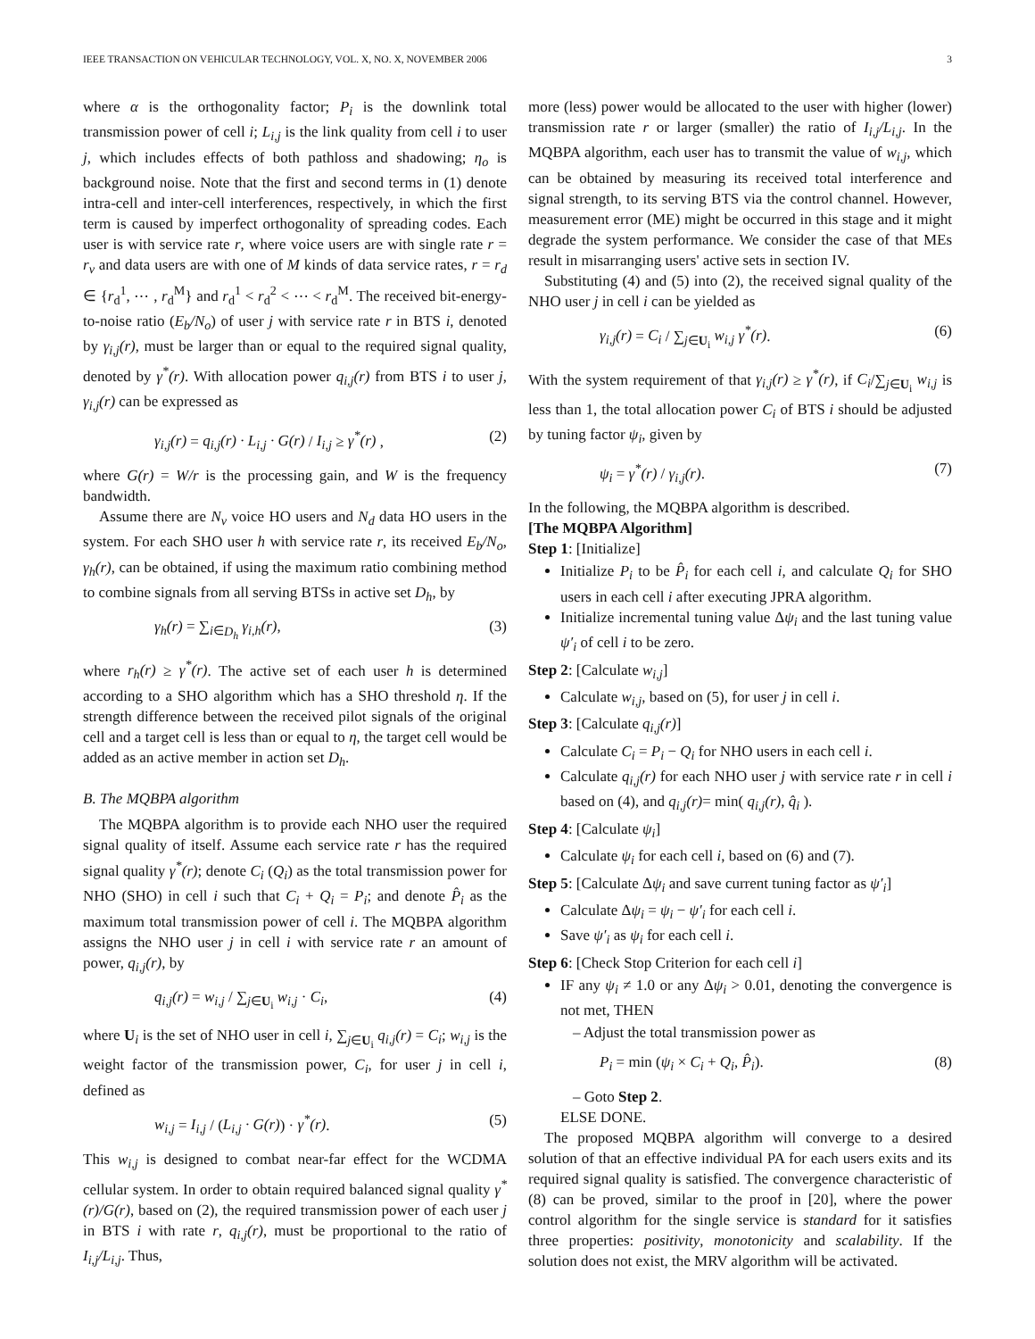IEEE TRANSACTION ON VEHICULAR TECHNOLOGY, VOL. X, NO. X, NOVEMBER 2006 3
where α is the orthogonality factor; P<sub>i</sub> is the downlink total transmission power of cell i; L<sub>i,j</sub> is the link quality from cell i to user j, which includes effects of both pathloss and shadowing; η<sub>o</sub> is background noise. Note that the first and second terms in (1) denote intra-cell and inter-cell interferences, respectively, in which the first term is caused by imperfect orthogonality of spreading codes. Each user is with service rate r, where voice users are with single rate r = r<sub>v</sub> and data users are with one of M kinds of data service rates, r = r<sub>d</sub> ∈ {r<sub>d</sub><sup>1</sup>, ⋯ , r<sub>d</sub><sup>M</sup>} and r<sub>d</sub><sup>1</sup> < r<sub>d</sub><sup>2</sup> < ⋯ < r<sub>d</sub><sup>M</sup>. The received bit-energy-to-noise ratio (E<sub>b</sub>/N<sub>o</sub>) of user j with service rate r in BTS i, denoted by γ<sub>i,j</sub>(r), must be larger than or equal to the required signal quality, denoted by γ<sup>*</sup>(r). With allocation power q<sub>i,j</sub>(r) from BTS i to user j, γ<sub>i,j</sub>(r) can be expressed as
γ<sub>i,j</sub>(r) = q<sub>i,j</sub>(r) · L<sub>i,j</sub> · G(r) / I<sub>i,j</sub> ≥ γ<sup>*</sup>(r) , (2)
where G(r) = W/r is the processing gain, and W is the frequency bandwidth.
Assume there are N<sub>v</sub> voice HO users and N<sub>d</sub> data HO users in the system. For each SHO user h with service rate r, its received E<sub>b</sub>/N<sub>o</sub>, γ<sub>h</sub>(r), can be obtained, if using the maximum ratio combining method to combine signals from all serving BTSs in active set D<sub>h</sub>, by
γ<sub>h</sub>(r) = ∑<sub>i∈D<sub>h</sub></sub> γ<sub>i,h</sub>(r), (3)
where r<sub>h</sub>(r) ≥ γ<sup>*</sup>(r). The active set of each user h is determined according to a SHO algorithm which has a SHO threshold η. If the strength difference between the received pilot signals of the original cell and a target cell is less than or equal to η, the target cell would be added as an active member in action set D<sub>h</sub>.
B. The MQBPA algorithm
The MQBPA algorithm is to provide each NHO user the required signal quality of itself. Assume each service rate r has the required signal quality γ<sup>*</sup>(r); denote C<sub>i</sub> (Q<sub>i</sub>) as the total transmission power for NHO (SHO) in cell i such that C<sub>i</sub> + Q<sub>i</sub> = P<sub>i</sub>; and denote P̂<sub>i</sub> as the maximum total transmission power of cell i. The MQBPA algorithm assigns the NHO user j in cell i with service rate r an amount of power, q<sub>i,j</sub>(r), by
q<sub>i,j</sub>(r) = w<sub>i,j</sub> / ∑<sub>j∈U<sub>i</sub></sub> w<sub>i,j</sub> · C<sub>i</sub>, (4)
where U<sub>i</sub> is the set of NHO user in cell i, ∑<sub>j∈U<sub>i</sub></sub> q<sub>i,j</sub>(r) = C<sub>i</sub>; w<sub>i,j</sub> is the weight factor of the transmission power, C<sub>i</sub>, for user j in cell i, defined as
w<sub>i,j</sub> = I<sub>i,j</sub> / (L<sub>i,j</sub> · G(r)) · γ<sup>*</sup>(r). (5)
This w<sub>i,j</sub> is designed to combat near-far effect for the WCDMA cellular system. In order to obtain required balanced signal quality γ<sup>*</sup>(r)/G(r), based on (2), the required transmission power of each user j in BTS i with rate r, q<sub>i,j</sub>(r), must be proportional to the ratio of I<sub>i,j</sub>/L<sub>i,j</sub>. Thus,
more (less) power would be allocated to the user with higher (lower) transmission rate r or larger (smaller) the ratio of I<sub>i,j</sub>/L<sub>i,j</sub>. In the MQBPA algorithm, each user has to transmit the value of w<sub>i,j</sub>, which can be obtained by measuring its received total interference and signal strength, to its serving BTS via the control channel. However, measurement error (ME) might be occurred in this stage and it might degrade the system performance. We consider the case of that MEs result in misarranging users' active sets in section IV.
Substituting (4) and (5) into (2), the received signal quality of the NHO user j in cell i can be yielded as
γ<sub>i,j</sub>(r) = C<sub>i</sub> / ∑<sub>j∈U<sub>i</sub></sub> w<sub>i,j</sub> γ<sup>*</sup>(r). (6)
With the system requirement of that γ<sub>i,j</sub>(r) ≥ γ<sup>*</sup>(r), if C<sub>i</sub>/∑<sub>j∈U<sub>i</sub></sub> w<sub>i,j</sub> is less than 1, the total allocation power C<sub>i</sub> of BTS i should be adjusted by tuning factor ψ<sub>i</sub>, given by
ψ<sub>i</sub> = γ<sup>*</sup>(r) / γ<sub>i,j</sub>(r). (7)
In the following, the MQBPA algorithm is described.
[The MQBPA Algorithm]
Step 1: [Initialize]
Initialize P<sub>i</sub> to be P̂<sub>i</sub> for each cell i, and calculate Q<sub>i</sub> for SHO users in each cell i after executing JPRA algorithm.
Initialize incremental tuning value Δψ<sub>i</sub> and the last tuning value ψ′<sub>i</sub> of cell i to be zero.
Step 2: [Calculate w<sub>i,j</sub>]
Calculate w<sub>i,j</sub>, based on (5), for user j in cell i.
Step 3: [Calculate q<sub>i,j</sub>(r)]
Calculate C<sub>i</sub> = P<sub>i</sub> − Q<sub>i</sub> for NHO users in each cell i.
Calculate q<sub>i,j</sub>(r) for each NHO user j with service rate r in cell i based on (4), and q<sub>i,j</sub>(r)= min( q<sub>i,j</sub>(r), q̂<sub>i</sub> ).
Step 4: [Calculate ψ<sub>i</sub>]
Calculate ψ<sub>i</sub> for each cell i, based on (6) and (7).
Step 5: [Calculate Δψ<sub>i</sub> and save current tuning factor as ψ′<sub>i</sub>]
Calculate Δψ<sub>i</sub> = ψ<sub>i</sub> − ψ′<sub>i</sub> for each cell i.
Save ψ′<sub>i</sub> as ψ<sub>i</sub> for each cell i.
Step 6: [Check Stop Criterion for each cell i]
IF any ψ<sub>i</sub> ≠ 1.0 or any Δψ<sub>i</sub> > 0.01, denoting the convergence is not met, THEN
– Adjust the total transmission power as
P<sub>i</sub> = min (ψ<sub>i</sub> × C<sub>i</sub> + Q<sub>i</sub>, P̂<sub>i</sub>). (8)
– Goto Step 2.
ELSE DONE.
The proposed MQBPA algorithm will converge to a desired solution of that an effective individual PA for each users exits and its required signal quality is satisfied. The convergence characteristic of (8) can be proved, similar to the proof in [20], where the power control algorithm for the single service is standard for it satisfies three properties: positivity, monotonicity and scalability. If the solution does not exist, the MRV algorithm will be activated.